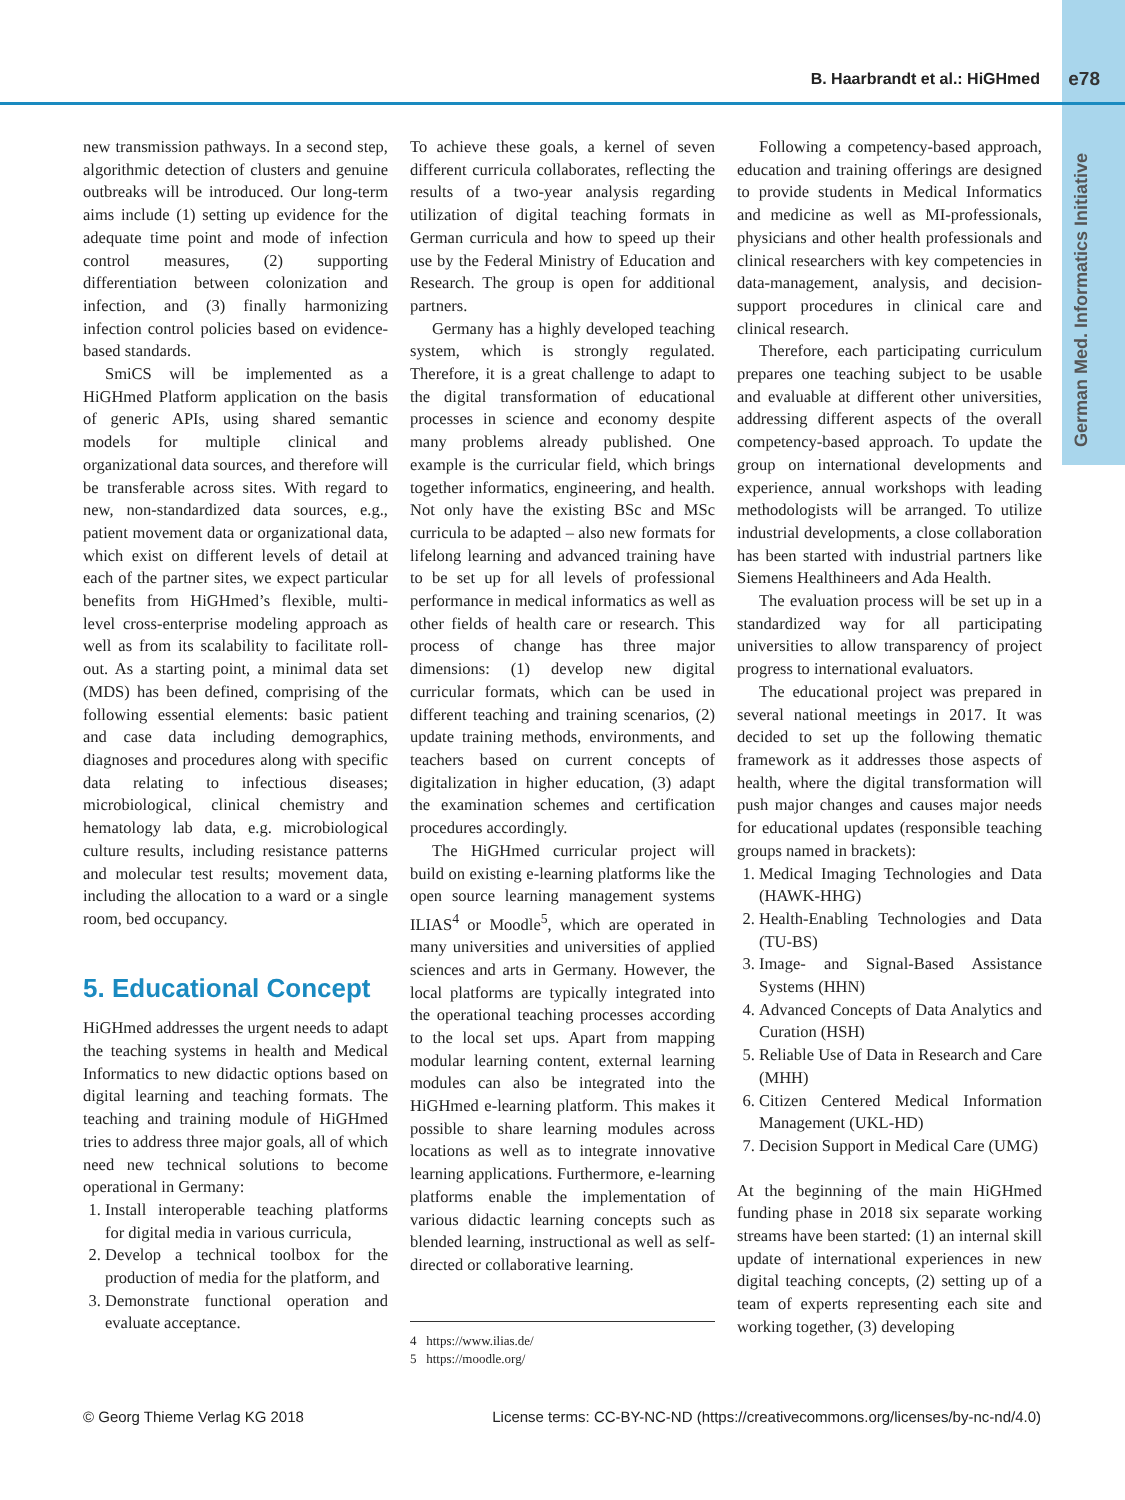B. Haarbrandt et al.: HiGHmed e78
German Med. Informatics Initiative
new transmission pathways. In a second step, algorithmic detection of clusters and genuine outbreaks will be introduced. Our long-term aims include (1) setting up evidence for the adequate time point and mode of infection control measures, (2) supporting differentiation between colonization and infection, and (3) finally harmonizing infection control policies based on evidence-based standards.
SmiCS will be implemented as a HiGHmed Platform application on the basis of generic APIs, using shared semantic models for multiple clinical and organizational data sources, and therefore will be transferable across sites. With regard to new, non-standardized data sources, e.g., patient movement data or organizational data, which exist on different levels of detail at each of the partner sites, we expect particular benefits from HiGHmed’s flexible, multi-level cross-enterprise modeling approach as well as from its scalability to facilitate roll-out. As a starting point, a minimal data set (MDS) has been defined, comprising of the following essential elements: basic patient and case data including demographics, diagnoses and procedures along with specific data relating to infectious diseases; microbiological, clinical chemistry and hematology lab data, e.g. microbiological culture results, including resistance patterns and molecular test results; movement data, including the allocation to a ward or a single room, bed occupancy.
5. Educational Concept
HiGHmed addresses the urgent needs to adapt the teaching systems in health and Medical Informatics to new didactic options based on digital learning and teaching formats. The teaching and training module of HiGHmed tries to address three major goals, all of which need new technical solutions to become operational in Germany:
1. Install interoperable teaching platforms for digital media in various curricula,
2. Develop a technical toolbox for the production of media for the platform, and
3. Demonstrate functional operation and evaluate acceptance.
To achieve these goals, a kernel of seven different curricula collaborates, reflecting the results of a two-year analysis regarding utilization of digital teaching formats in German curricula and how to speed up their use by the Federal Ministry of Education and Research. The group is open for additional partners.
Germany has a highly developed teaching system, which is strongly regulated. Therefore, it is a great challenge to adapt to the digital transformation of educational processes in science and economy despite many problems already published. One example is the curricular field, which brings together informatics, engineering, and health. Not only have the existing BSc and MSc curricula to be adapted – also new formats for lifelong learning and advanced training have to be set up for all levels of professional performance in medical informatics as well as other fields of health care or research. This process of change has three major dimensions: (1) develop new digital curricular formats, which can be used in different teaching and training scenarios, (2) update training methods, environments, and teachers based on current concepts of digitalization in higher education, (3) adapt the examination schemes and certification procedures accordingly.
The HiGHmed curricular project will build on existing e-learning platforms like the open source learning management systems ILIAS<sup>4</sup> or Moodle<sup>5</sup>, which are operated in many universities and universities of applied sciences and arts in Germany. However, the local platforms are typically integrated into the operational teaching processes according to the local set ups. Apart from mapping modular learning content, external learning modules can also be integrated into the HiGHmed e-learning platform. This makes it possible to share learning modules across locations as well as to integrate innovative learning applications. Furthermore, e-learning platforms enable the implementation of various didactic learning concepts such as blended learning, instructional as well as self-directed or collaborative learning.
4 https://www.ilias.de/
5 https://moodle.org/
Following a competency-based approach, education and training offerings are designed to provide students in Medical Informatics and medicine as well as MI-professionals, physicians and other health professionals and clinical researchers with key competencies in data-management, analysis, and decision-support procedures in clinical care and clinical research.
Therefore, each participating curriculum prepares one teaching subject to be usable and evaluable at different other universities, addressing different aspects of the overall competency-based approach. To update the group on international developments and experience, annual workshops with leading methodologists will be arranged. To utilize industrial developments, a close collaboration has been started with industrial partners like Siemens Healthineers and Ada Health.
The evaluation process will be set up in a standardized way for all participating universities to allow transparency of project progress to international evaluators.
The educational project was prepared in several national meetings in 2017. It was decided to set up the following thematic framework as it addresses those aspects of health, where the digital transformation will push major changes and causes major needs for educational updates (responsible teaching groups named in brackets):
1. Medical Imaging Technologies and Data (HAWK-HHG)
2. Health-Enabling Technologies and Data (TU-BS)
3. Image- and Signal-Based Assistance Systems (HHN)
4. Advanced Concepts of Data Analytics and Curation (HSH)
5. Reliable Use of Data in Research and Care (MHH)
6. Citizen Centered Medical Information Management (UKL-HD)
7. Decision Support in Medical Care (UMG)
At the beginning of the main HiGHmed funding phase in 2018 six separate working streams have been started: (1) an internal skill update of international experiences in new digital teaching concepts, (2) setting up of a team of experts representing each site and working together, (3) developing
© Georg Thieme Verlag KG 2018 License terms: CC-BY-NC-ND (https://creativecommons.org/licenses/by-nc-nd/4.0)